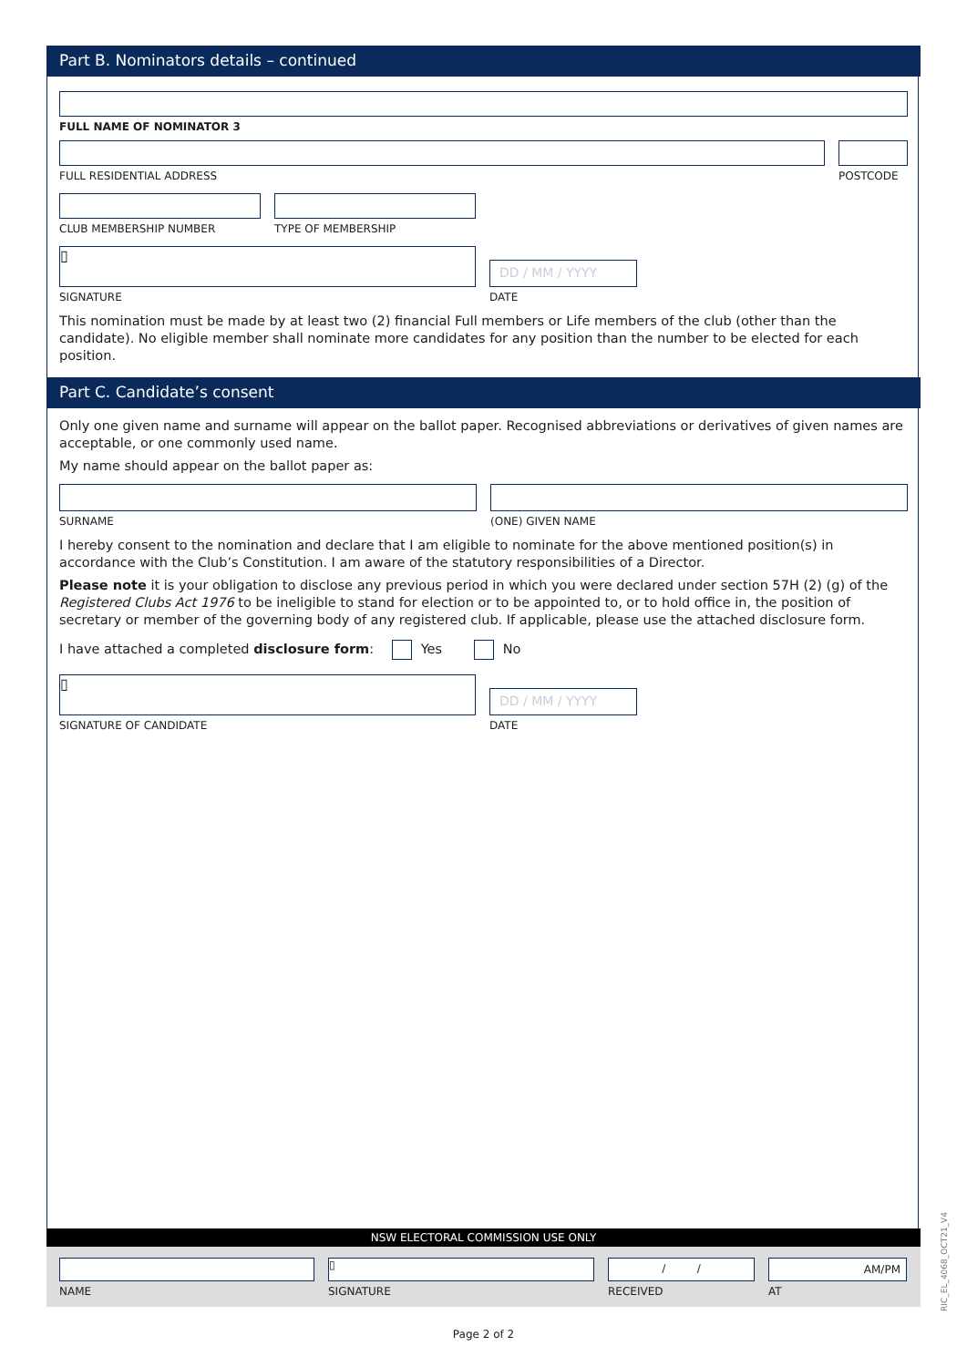Part B. Nominators details – continued
FULL NAME OF NOMINATOR 3
FULL RESIDENTIAL ADDRESS POSTCODE
CLUB MEMBERSHIP NUMBER TYPE OF MEMBERSHIP
▯
SIGNATURE
DD / MM / YYYY
DATE
This nomination must be made by at least two (2) financial Full members or Life members of the club (other than the candidate). No eligible member shall nominate more candidates for any position than the number to be elected for each position.
Part C. Candidate’s consent
Only one given name and surname will appear on the ballot paper. Recognised abbreviations or derivatives of given names are acceptable, or one commonly used name.
My name should appear on the ballot paper as:
SURNAME (ONE) GIVEN NAME
I hereby consent to the nomination and declare that I am eligible to nominate for the above mentioned position(s) in accordance with the Club’s Constitution. I am aware of the statutory responsibilities of a Director.
Please note it is your obligation to disclose any previous period in which you were declared under section 57H (2) (g) of the Registered Clubs Act 1976 to be ineligible to stand for election or to be appointed to, or to hold office in, the position of secretary or member of the governing body of any registered club. If applicable, please use the attached disclosure form.
I have attached a completed disclosure form: Yes No
▯
SIGNATURE OF CANDIDATE
DD / MM / YYYY
DATE
NSW ELECTORAL COMMISSION USE ONLY
NAME
▯
SIGNATURE
/ /
RECEIVED
AM/PM
AT
RIC_EL_4068_OCT21_V4
Page 2 of 2